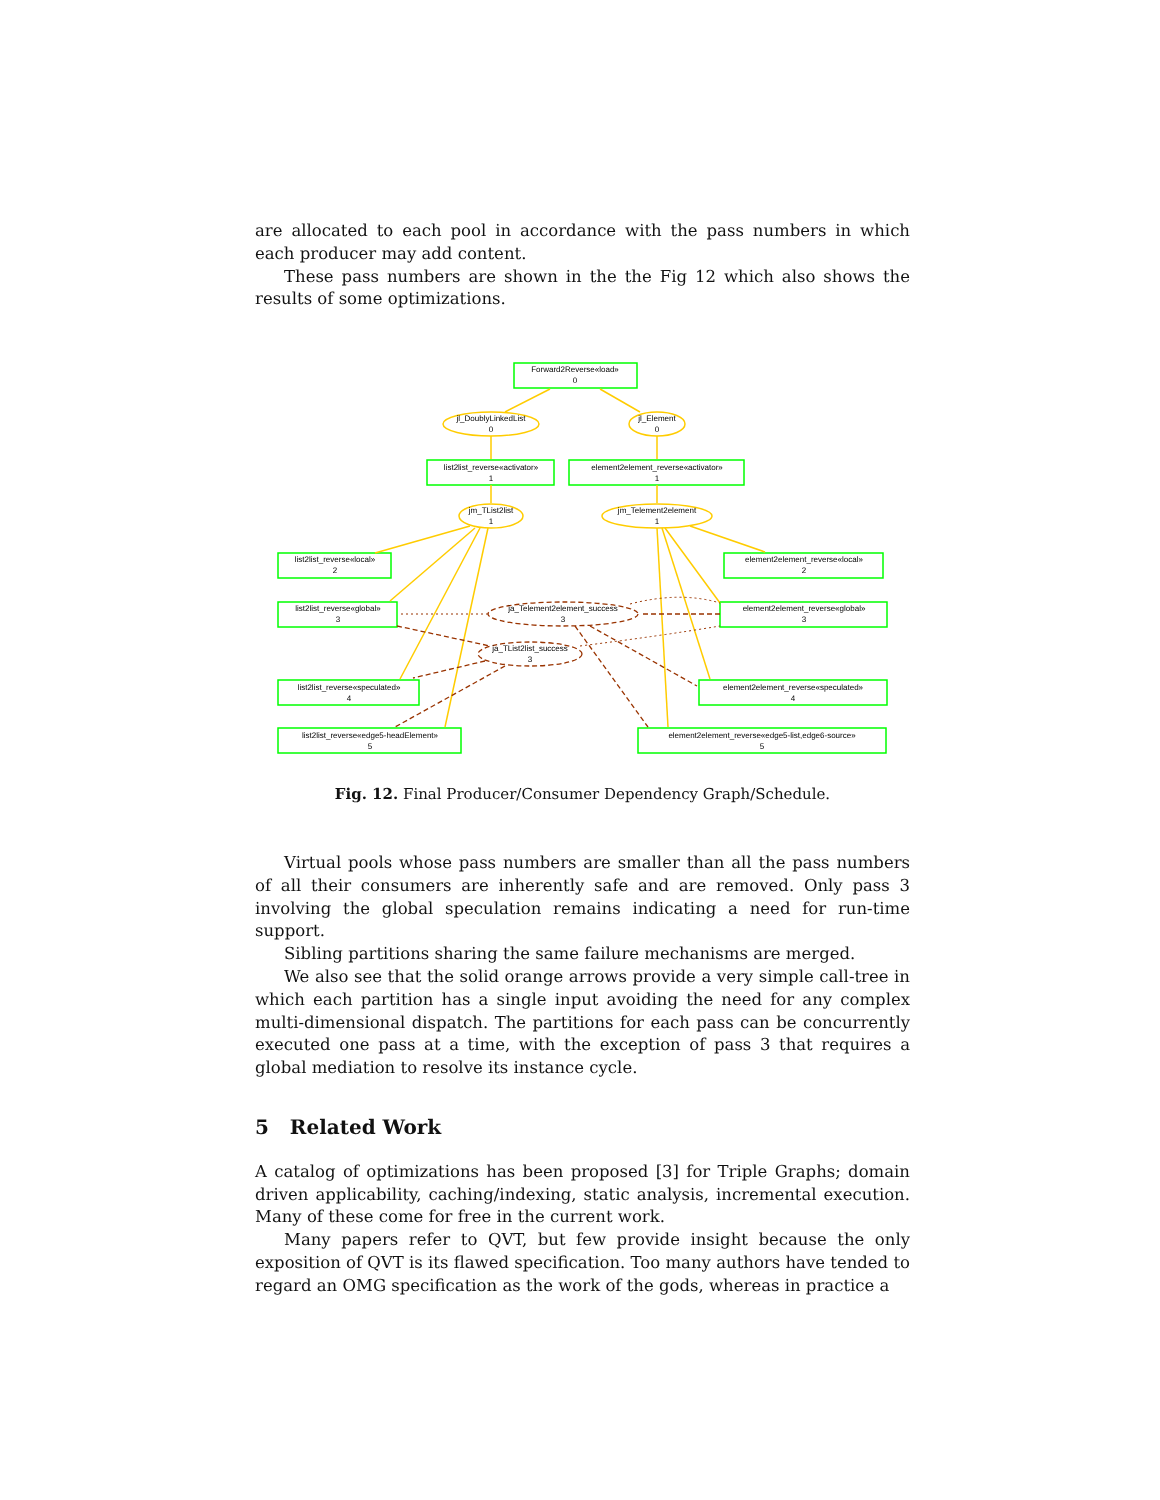are allocated to each pool in accordance with the pass numbers in which each producer may add content.
These pass numbers are shown in the the Fig 12 which also shows the results of some optimizations.
Forward2Reverse«load»
0
jl_DoublyLinkedList
0
jl_Element
0
list2list_reverse«activator»
1
element2element_reverse«activator»
1
jm_TList2list
1
jm_Telement2element
1
list2list_reverse«local»
2
element2element_reverse«local»
2
list2list_reverse«global»
3
ja_Telement2element_success
3
element2element_reverse«global»
3
ja_TList2list_success
3
list2list_reverse«speculated»
4
element2element_reverse«speculated»
4
list2list_reverse«edge5-headElement»
5
element2element_reverse«edge5-list,edge6-source»
5
Fig. 12. Final Producer/Consumer Dependency Graph/Schedule.
Virtual pools whose pass numbers are smaller than all the pass numbers of all their consumers are inherently safe and are removed. Only pass 3 involving the global speculation remains indicating a need for run-time support.
Sibling partitions sharing the same failure mechanisms are merged.
We also see that the solid orange arrows provide a very simple call-tree in which each partition has a single input avoiding the need for any complex multi-dimensional dispatch. The partitions for each pass can be concurrently executed one pass at a time, with the exception of pass 3 that requires a global mediation to resolve its instance cycle.
5 Related Work
A catalog of optimizations has been proposed [3] for Triple Graphs; domain driven applicability, caching/indexing, static analysis, incremental execution. Many of these come for free in the current work.
Many papers refer to QVT, but few provide insight because the only exposition of QVT is its flawed specification. Too many authors have tended to regard an OMG specification as the work of the gods, whereas in practice a